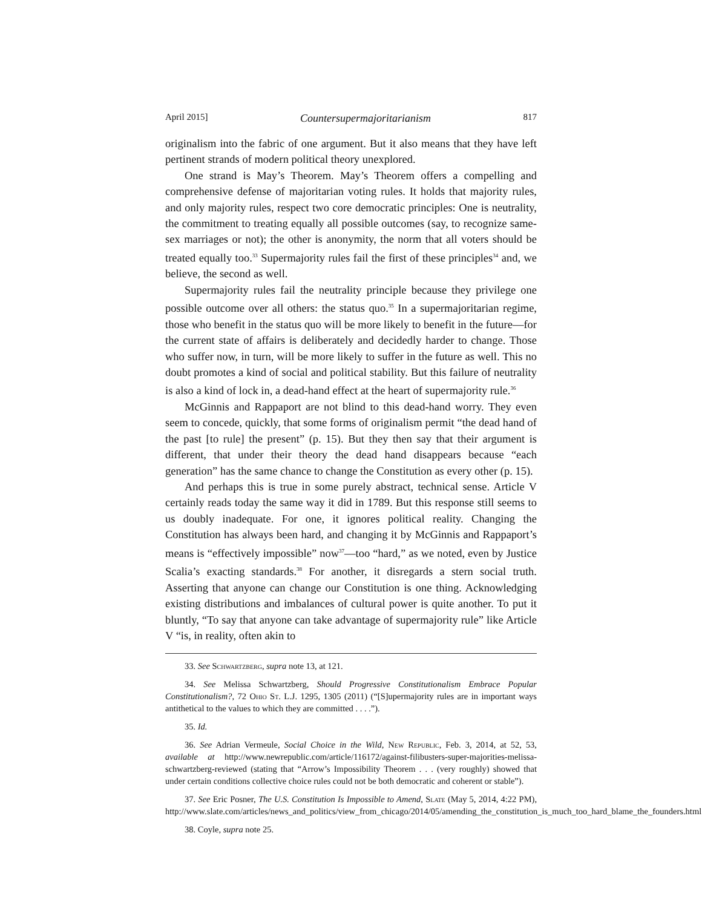April 2015] Countersupermajoritarianism 817
originalism into the fabric of one argument. But it also means that they have left pertinent strands of modern political theory unexplored.
One strand is May’s Theorem. May’s Theorem offers a compelling and comprehensive defense of majoritarian voting rules. It holds that majority rules, and only majority rules, respect two core democratic principles: One is neutrality, the commitment to treating equally all possible outcomes (say, to recognize same-sex marriages or not); the other is anonymity, the norm that all voters should be treated equally too.<sup>33</sup> Supermajority rules fail the first of these principles<sup>34</sup> and, we believe, the second as well.
Supermajority rules fail the neutrality principle because they privilege one possible outcome over all others: the status quo.<sup>35</sup> In a supermajoritarian regime, those who benefit in the status quo will be more likely to benefit in the future—for the current state of affairs is deliberately and decidedly harder to change. Those who suffer now, in turn, will be more likely to suffer in the future as well. This no doubt promotes a kind of social and political stability. But this failure of neutrality is also a kind of lock in, a dead-hand effect at the heart of supermajority rule.<sup>36</sup>
McGinnis and Rappaport are not blind to this dead-hand worry. They even seem to concede, quickly, that some forms of originalism permit “the dead hand of the past [to rule] the present” (p. 15). But they then say that their argument is different, that under their theory the dead hand disappears because “each generation” has the same chance to change the Constitution as every other (p. 15).
And perhaps this is true in some purely abstract, technical sense. Article V certainly reads today the same way it did in 1789. But this response still seems to us doubly inadequate. For one, it ignores political reality. Changing the Constitution has always been hard, and changing it by McGinnis and Rappaport’s means is “effectively impossible” now<sup>37</sup>—too “hard,” as we noted, even by Justice Scalia’s exacting standards.<sup>38</sup> For another, it disregards a stern social truth. Asserting that anyone can change our Constitution is one thing. Acknowledging existing distributions and imbalances of cultural power is quite another. To put it bluntly, “To say that anyone can take advantage of supermajority rule” like Article V “is, in reality, often akin to
33. See Schwartzberg, supra note 13, at 121.
34. See Melissa Schwartzberg, Should Progressive Constitutionalism Embrace Popular Constitutionalism?, 72 Ohio St. L.J. 1295, 1305 (2011) (“[S]upermajority rules are in important ways antithetical to the values to which they are committed . . . .”).
35. Id.
36. See Adrian Vermeule, Social Choice in the Wild, New Republic, Feb. 3, 2014, at 52, 53, available at http://www.newrepublic.com/article/116172/against-filibusters-super-majorities-melissa-schwartzberg-reviewed (stating that “Arrow’s Impossibility Theorem . . . (very roughly) showed that under certain conditions collective choice rules could not be both democratic and coherent or stable”).
37. See Eric Posner, The U.S. Constitution Is Impossible to Amend, Slate (May 5, 2014, 4:22 PM), http://www.slate.com/articles/news_and_politics/view_from_chicago/2014/05/amending_the_constitution_is_much_too_hard_blame_the_founders.html.
38. Coyle, supra note 25.